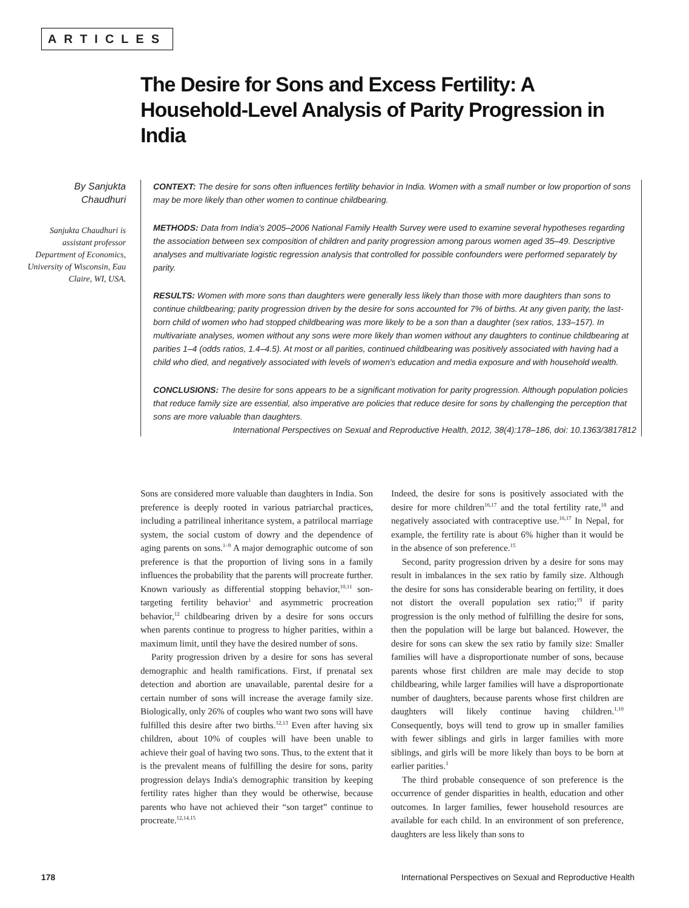ARTICLES
The Desire for Sons and Excess Fertility: A Household-Level Analysis of Parity Progression in India
By Sanjukta
Chaudhuri
Sanjukta Chaudhuri is assistant professor Department of Economics, University of Wisconsin, Eau Claire, WI, USA.
CONTEXT: The desire for sons often influences fertility behavior in India. Women with a small number or low proportion of sons may be more likely than other women to continue childbearing.
METHODS: Data from India's 2005–2006 National Family Health Survey were used to examine several hypotheses regarding the association between sex composition of children and parity progression among parous women aged 35–49. Descriptive analyses and multivariate logistic regression analysis that controlled for possible confounders were performed separately by parity.
RESULTS: Women with more sons than daughters were generally less likely than those with more daughters than sons to continue childbearing; parity progression driven by the desire for sons accounted for 7% of births. At any given parity, the last-born child of women who had stopped childbearing was more likely to be a son than a daughter (sex ratios, 133–157). In multivariate analyses, women without any sons were more likely than women without any daughters to continue childbearing at parities 1–4 (odds ratios, 1.4–4.5). At most or all parities, continued childbearing was positively associated with having had a child who died, and negatively associated with levels of women's education and media exposure and with household wealth.
CONCLUSIONS: The desire for sons appears to be a significant motivation for parity progression. Although population policies that reduce family size are essential, also imperative are policies that reduce desire for sons by challenging the perception that sons are more valuable than daughters.
International Perspectives on Sexual and Reproductive Health, 2012, 38(4):178–186, doi: 10.1363/3817812
Sons are considered more valuable than daughters in India. Son preference is deeply rooted in various patriarchal practices, including a patrilineal inheritance system, a patrilocal marriage system, the social custom of dowry and the dependence of aging parents on sons.<sup>1–9</sup> A major demographic outcome of son preference is that the proportion of living sons in a family influences the probability that the parents will procreate further. Known variously as differential stopping behavior,<sup>10,11</sup> son-targeting fertility behavior<sup>1</sup> and asymmetric procreation behavior,<sup>12</sup> childbearing driven by a desire for sons occurs when parents continue to progress to higher parities, within a maximum limit, until they have the desired number of sons.
Parity progression driven by a desire for sons has several demographic and health ramifications. First, if prenatal sex detection and abortion are unavailable, parental desire for a certain number of sons will increase the average family size. Biologically, only 26% of couples who want two sons will have fulfilled this desire after two births.<sup>12,13</sup> Even after having six children, about 10% of couples will have been unable to achieve their goal of having two sons. Thus, to the extent that it is the prevalent means of fulfilling the desire for sons, parity progression delays India's demographic transition by keeping fertility rates higher than they would be otherwise, because parents who have not achieved their “son target” continue to procreate.<sup>12,14,15</sup>
Indeed, the desire for sons is positively associated with the desire for more children<sup>16,17</sup> and the total fertility rate,<sup>18</sup> and negatively associated with contraceptive use.<sup>16,17</sup> In Nepal, for example, the fertility rate is about 6% higher than it would be in the absence of son preference.<sup>15</sup>
Second, parity progression driven by a desire for sons may result in imbalances in the sex ratio by family size. Although the desire for sons has considerable bearing on fertility, it does not distort the overall population sex ratio;<sup>19</sup> if parity progression is the only method of fulfilling the desire for sons, then the population will be large but balanced. However, the desire for sons can skew the sex ratio by family size: Smaller families will have a disproportionate number of sons, because parents whose first children are male may decide to stop childbearing, while larger families will have a disproportionate number of daughters, because parents whose first children are daughters will likely continue having children.<sup>1,10</sup> Consequently, boys will tend to grow up in smaller families with fewer siblings and girls in larger families with more siblings, and girls will be more likely than boys to be born at earlier parities.<sup>1</sup>
The third probable consequence of son preference is the occurrence of gender disparities in health, education and other outcomes. In larger families, fewer household resources are available for each child. In an environment of son preference, daughters are less likely than sons to
178 International Perspectives on Sexual and Reproductive Health